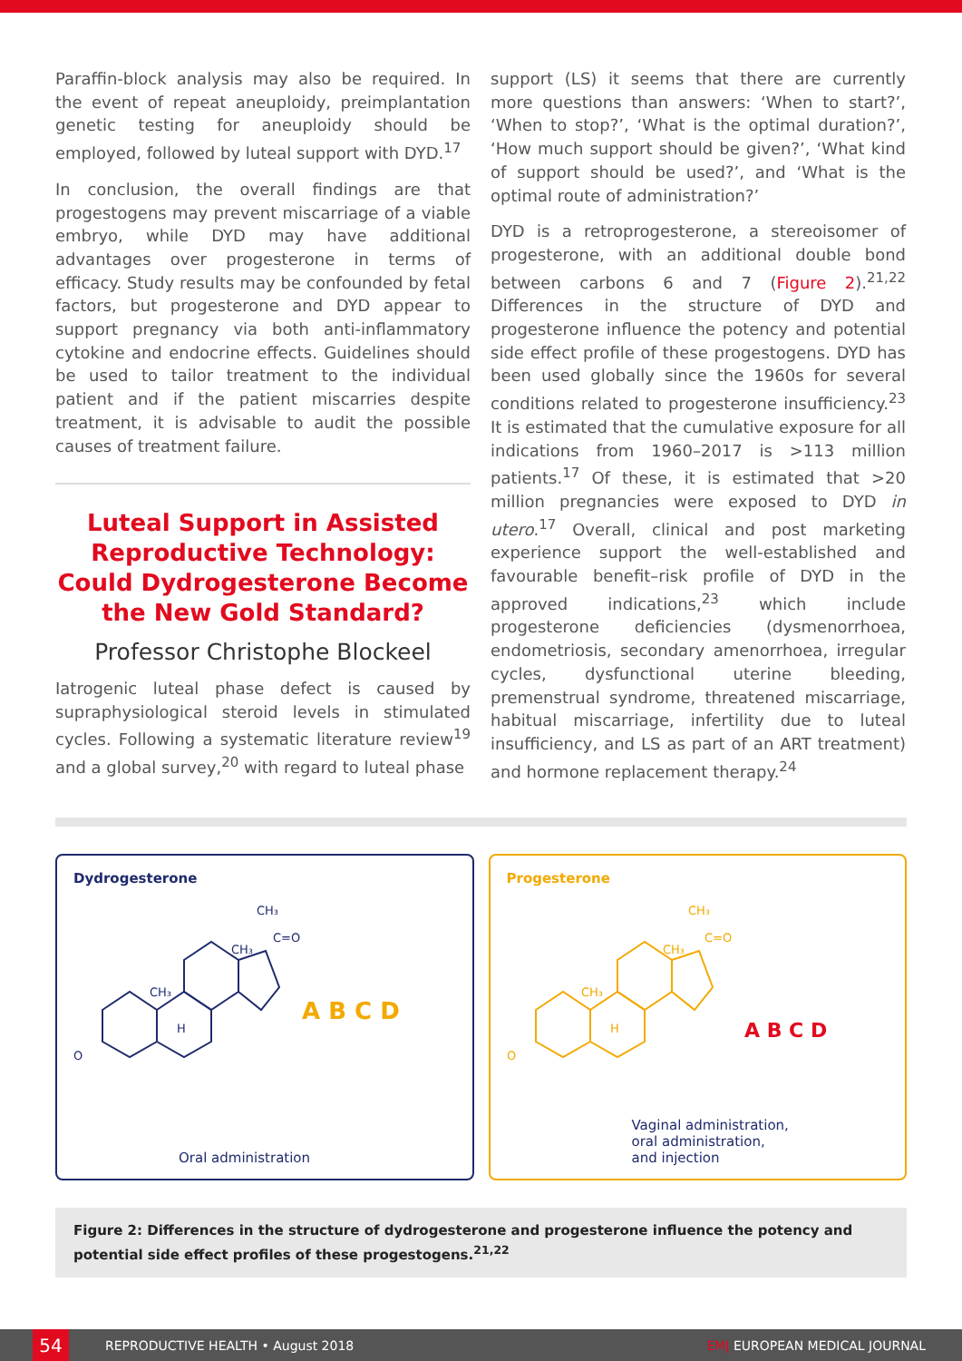Paraffin-block analysis may also be required. In the event of repeat aneuploidy, preimplantation genetic testing for aneuploidy should be employed, followed by luteal support with DYD.<sup>17</sup>
In conclusion, the overall findings are that progestogens may prevent miscarriage of a viable embryo, while DYD may have additional advantages over progesterone in terms of efficacy. Study results may be confounded by fetal factors, but progesterone and DYD appear to support pregnancy via both anti-inflammatory cytokine and endocrine effects. Guidelines should be used to tailor treatment to the individual patient and if the patient miscarries despite treatment, it is advisable to audit the possible causes of treatment failure.
Luteal Support in Assisted Reproductive Technology: Could Dydrogesterone Become the New Gold Standard?
Professor Christophe Blockeel
Iatrogenic luteal phase defect is caused by supraphysiological steroid levels in stimulated cycles. Following a systematic literature review<sup>19</sup> and a global survey,<sup>20</sup> with regard to luteal phase
support (LS) it seems that there are currently more questions than answers: ‘When to start?’, ‘When to stop?’, ‘What is the optimal duration?’, ‘How much support should be given?’, ‘What kind of support should be used?’, and ‘What is the optimal route of administration?’
DYD is a retroprogesterone, a stereoisomer of progesterone, with an additional double bond between carbons 6 and 7 (Figure 2).<sup>21,22</sup> Differences in the structure of DYD and progesterone influence the potency and potential side effect profile of these progestogens. DYD has been used globally since the 1960s for several conditions related to progesterone insufficiency.<sup>23</sup> It is estimated that the cumulative exposure for all indications from 1960–2017 is >113 million patients.<sup>17</sup> Of these, it is estimated that >20 million pregnancies were exposed to DYD in utero.<sup>17</sup> Overall, clinical and post marketing experience support the well-established and favourable benefit–risk profile of DYD in the approved indications,<sup>23</sup> which include progesterone deficiencies (dysmenorrhoea, endometriosis, secondary amenorrhoea, irregular cycles, dysfunctional uterine bleeding, premenstrual syndrome, threatened miscarriage, habitual miscarriage, infertility due to luteal insufficiency, and LS as part of an ART treatment) and hormone replacement therapy.<sup>24</sup>
Dydrogesterone
O
CH₃
C=O
CH₃
CH₃
H
A B C D
Oral administration
Progesterone
O
CH₃
C=O
CH₃
CH₃
H
A B C D
Vaginal administration,
oral administration,
and injection
Figure 2: Differences in the structure of dydrogesterone and progesterone influence the potency and potential side effect profiles of these progestogens.<sup>21,22</sup>
54
REPRODUCTIVE HEALTH • August 2018 EMJ EUROPEAN MEDICAL JOURNAL